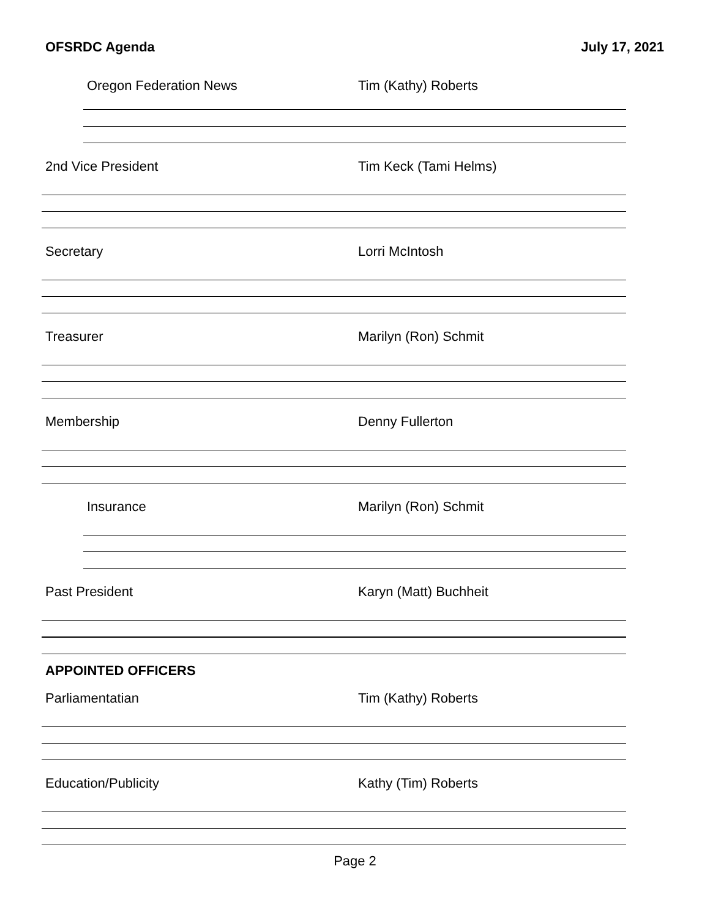OFSRDC Agenda July 17, 2021
Oregon Federation News Tim (Kathy) Roberts
2nd Vice President Tim Keck (Tami Helms)
Secretary Lorri McIntosh
Treasurer Marilyn (Ron) Schmit
Membership Denny Fullerton
Insurance Marilyn (Ron) Schmit
Past President Karyn (Matt) Buchheit
APPOINTED OFFICERS
Parliamentatian Tim (Kathy) Roberts
Education/Publicity Kathy (Tim) Roberts
Page 2